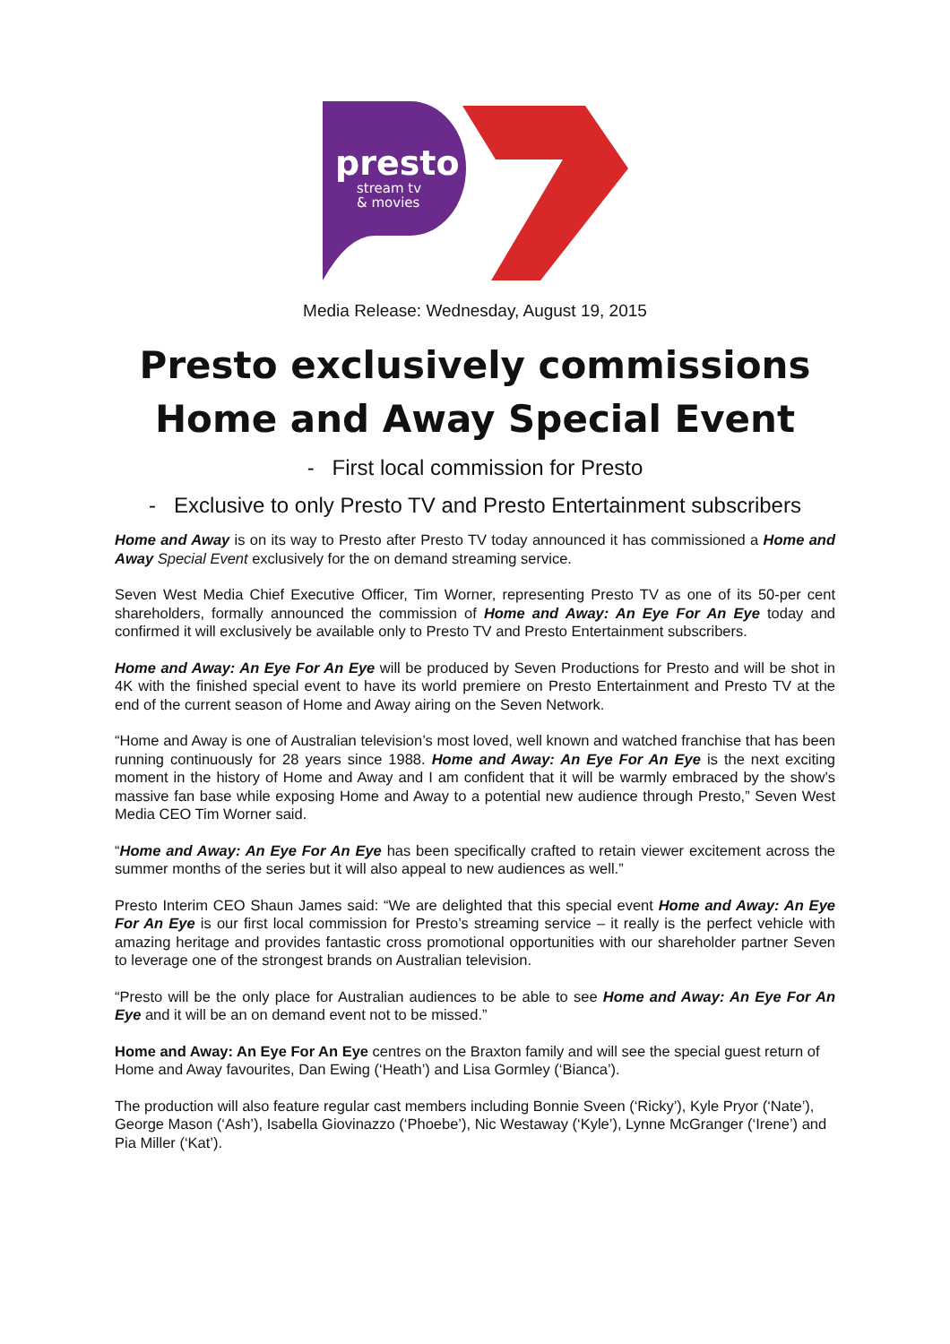presto
stream tv
& movies
Media Release: Wednesday, August 19, 2015
Presto exclusively commissions
Home and Away Special Event
- First local commission for Presto
- Exclusive to only Presto TV and Presto Entertainment subscribers
Home and Away is on its way to Presto after Presto TV today announced it has commissioned a Home and Away Special Event exclusively for the on demand streaming service.
Seven West Media Chief Executive Officer, Tim Worner, representing Presto TV as one of its 50-per cent shareholders, formally announced the commission of Home and Away: An Eye For An Eye today and confirmed it will exclusively be available only to Presto TV and Presto Entertainment subscribers.
Home and Away: An Eye For An Eye will be produced by Seven Productions for Presto and will be shot in 4K with the finished special event to have its world premiere on Presto Entertainment and Presto TV at the end of the current season of Home and Away airing on the Seven Network.
“Home and Away is one of Australian television’s most loved, well known and watched franchise that has been running continuously for 28 years since 1988. Home and Away: An Eye For An Eye is the next exciting moment in the history of Home and Away and I am confident that it will be warmly embraced by the show’s massive fan base while exposing Home and Away to a potential new audience through Presto,” Seven West Media CEO Tim Worner said.
“Home and Away: An Eye For An Eye has been specifically crafted to retain viewer excitement across the summer months of the series but it will also appeal to new audiences as well.”
Presto Interim CEO Shaun James said: “We are delighted that this special event Home and Away: An Eye For An Eye is our first local commission for Presto’s streaming service – it really is the perfect vehicle with amazing heritage and provides fantastic cross promotional opportunities with our shareholder partner Seven to leverage one of the strongest brands on Australian television.
“Presto will be the only place for Australian audiences to be able to see Home and Away: An Eye For An Eye and it will be an on demand event not to be missed.”
Home and Away: An Eye For An Eye centres on the Braxton family and will see the special guest return of Home and Away favourites, Dan Ewing (‘Heath’) and Lisa Gormley (‘Bianca’).
The production will also feature regular cast members including Bonnie Sveen (‘Ricky’), Kyle Pryor (‘Nate’), George Mason (‘Ash’), Isabella Giovinazzo (‘Phoebe’), Nic Westaway (‘Kyle’), Lynne McGranger (‘Irene’) and Pia Miller (‘Kat’).